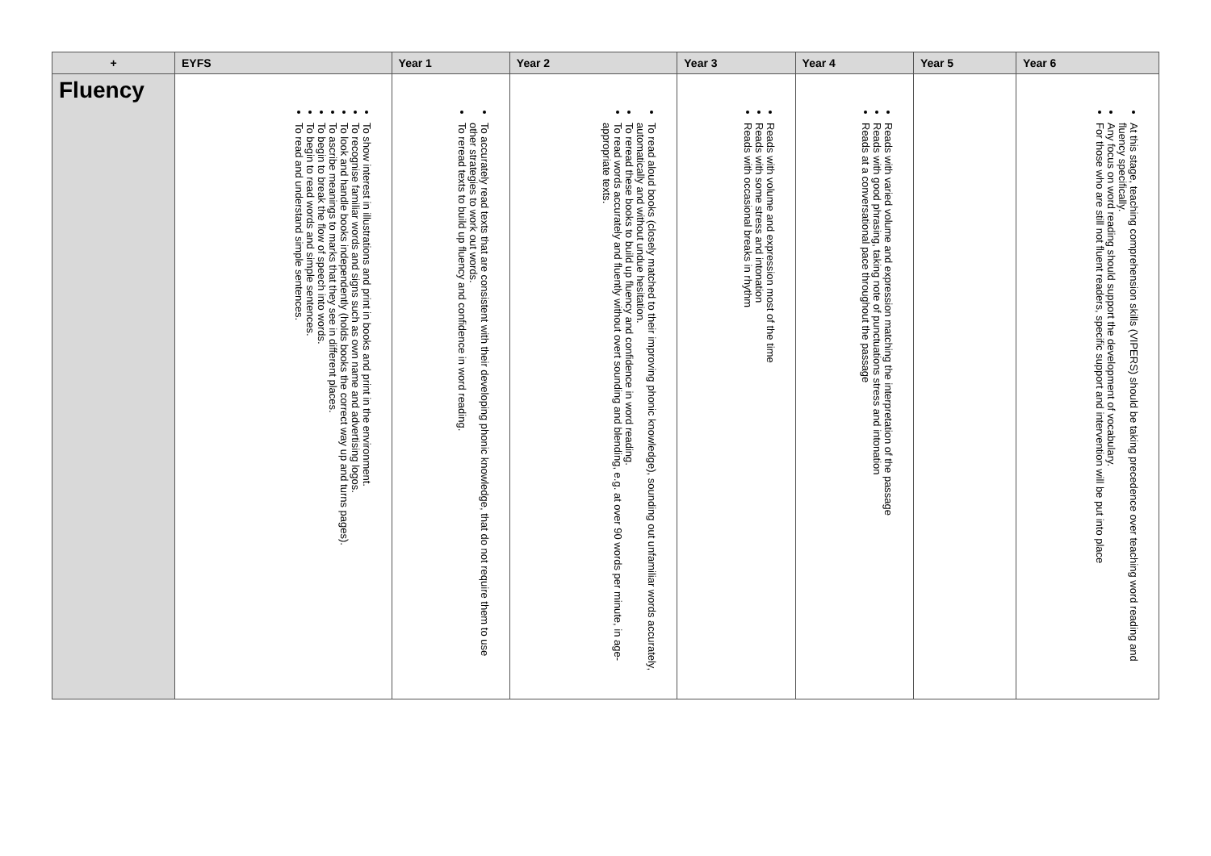| + | EYFS | Year 1 | Year 2 | Year 3 | Year 4 | Year 5 | Year 6 |
| --- | --- | --- | --- | --- | --- | --- | --- |
| Fluency | To show interest in illustrations and print in books and print in the environment. To recognise familiar words and signs such as own name and advertising logos. To look and handle books independently (holds books the correct way up and turns pages). To ascribe meanings to marks that they see in different places. To begin to break the flow of speech into words. To begin to read words and simple sentences. To read and understand simple sentences. | To accurately read texts that are consistent with their developing phonic knowledge, that do not require them to use other strategies to work out words. To reread texts to build up fluency and confidence in word reading. | To read aloud books (closely matched to their improving phonic knowledge), sounding out unfamiliar words accurately, automatically and without undue hesitation. To reread these books to build up fluency and confidence in word reading. To read words accurately and fluently without overt sounding and blending, e.g. at over 90 words per minute, in age-appropriate texts. | Reads with volume and expression most of the time Reads with some stress and intonation Reads with occasional breaks in rhythm | Reads with varied volume and expression matching the interpretation of the passage Reads with good phrasing, taking note of punctuations stress and intonation Reads at a conversational pace throughout the passage | | At this stage, teaching comprehension skills (VIPERS) should be taking precedence over teaching word reading and fluency specifically. Any focus on word reading should support the development of vocabulary. For those who are still not fluent readers, specific support and intervention will be put into place |